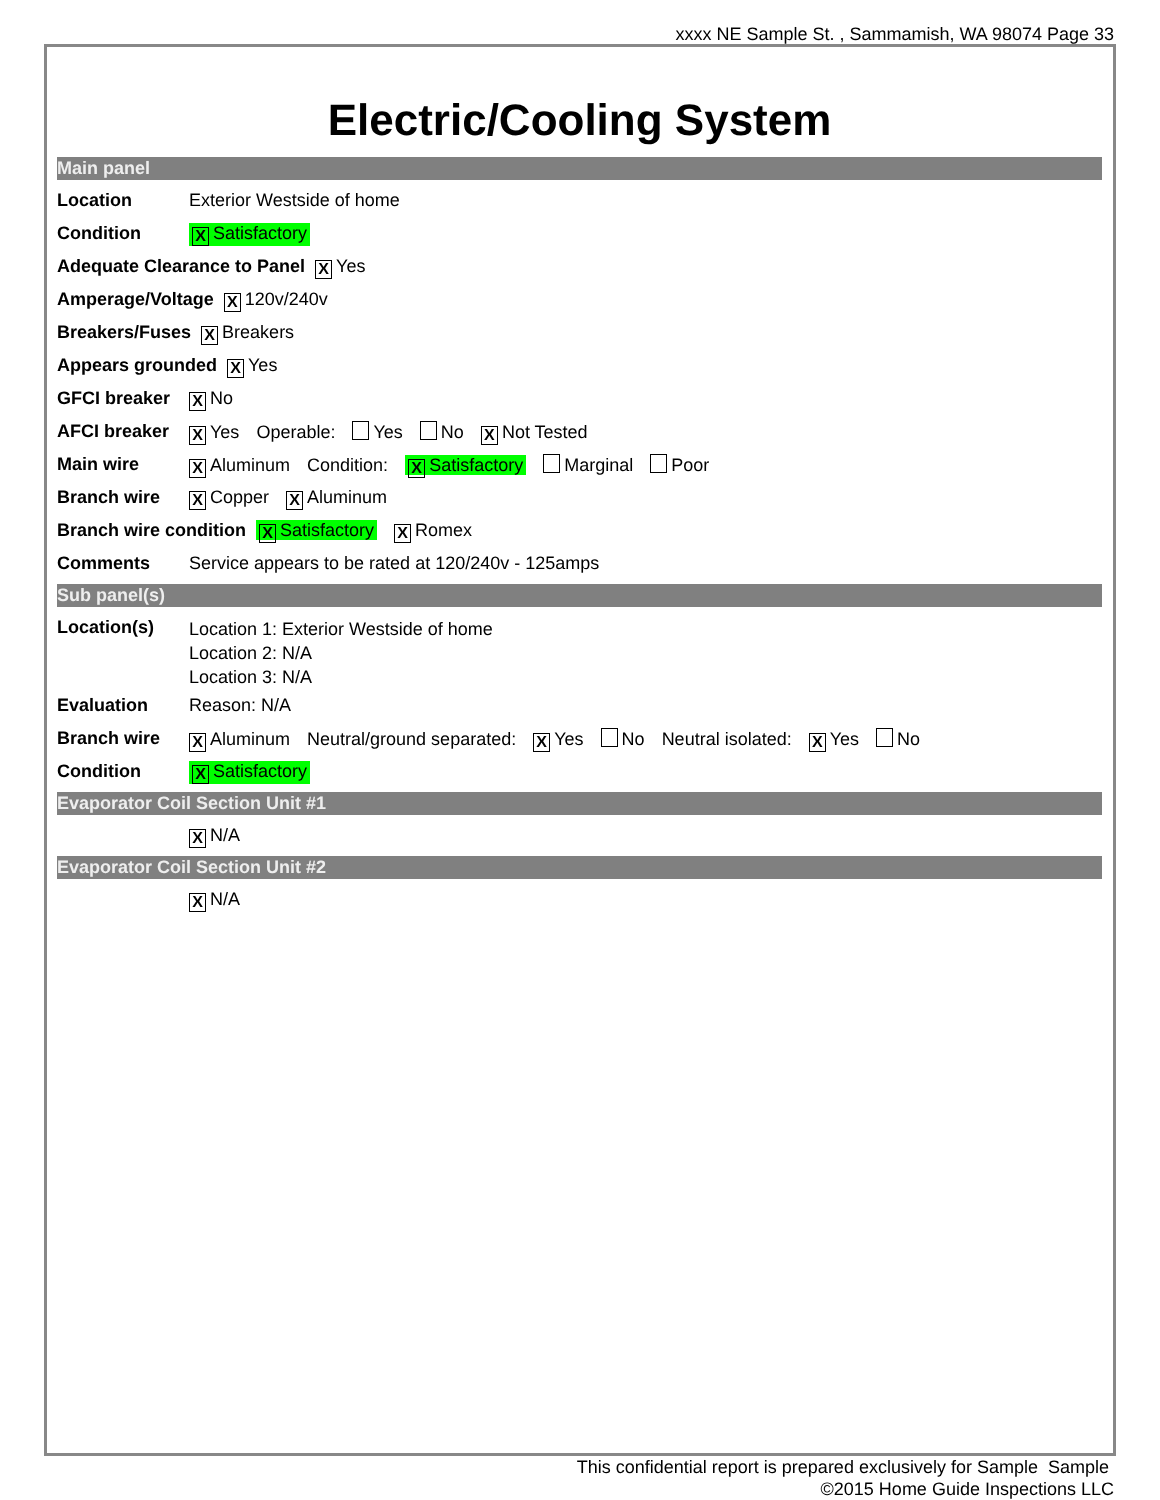xxxx NE Sample St. , Sammamish, WA 98074 Page 33
Electric/Cooling System
Main panel
Location Exterior Westside of home
Condition X Satisfactory
Adequate Clearance to Panel X Yes
Amperage/Voltage X 120v/240v
Breakers/Fuses X Breakers
Appears grounded X Yes
GFCI breaker X No
AFCI breaker X Yes Operable: Yes No X Not Tested
Main wire X Aluminum Condition: X Satisfactory Marginal Poor
Branch wire X Copper X Aluminum
Branch wire condition X Satisfactory X Romex
Comments Service appears to be rated at 120/240v - 125amps
Sub panel(s)
Location(s) Location 1: Exterior Westside of home
Location 2: N/A
Location 3: N/A
Evaluation Reason: N/A
Branch wire X Aluminum Neutral/ground separated: X Yes No Neutral isolated: X Yes No
Condition X Satisfactory
Evaporator Coil Section Unit #1
X N/A
Evaporator Coil Section Unit #2
X N/A
This confidential report is prepared exclusively for Sample Sample
©2015 Home Guide Inspections LLC